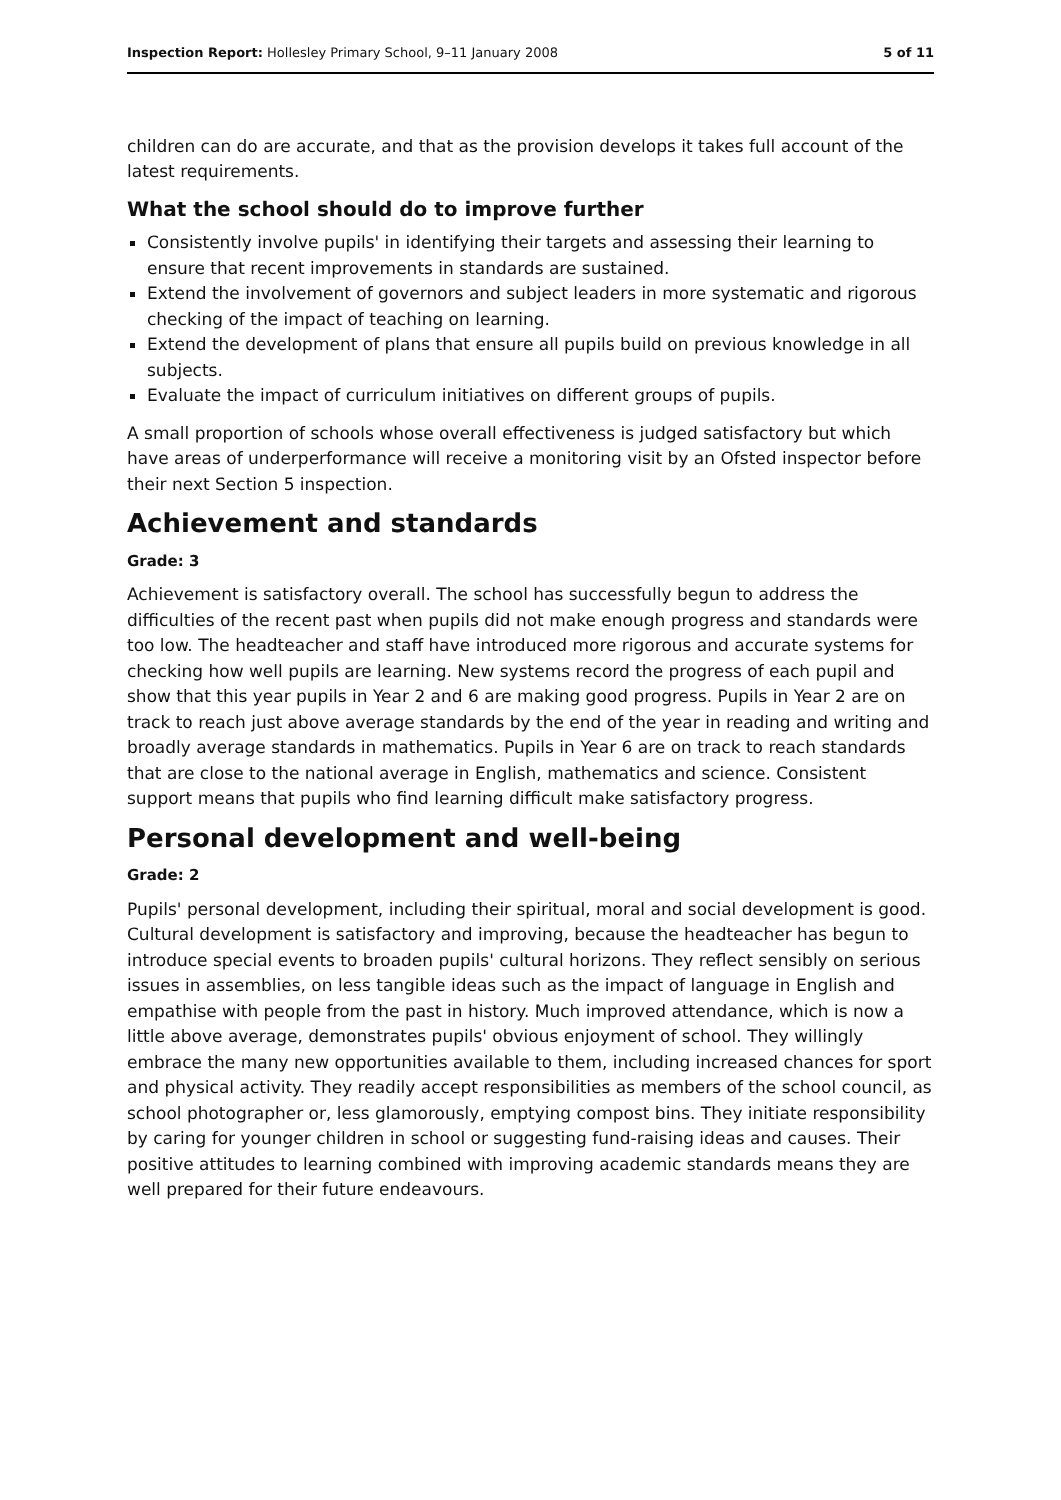Inspection Report: Hollesley Primary School, 9–11 January 2008 5 of 11
children can do are accurate, and that as the provision develops it takes full account of the latest requirements.
What the school should do to improve further
Consistently involve pupils' in identifying their targets and assessing their learning to ensure that recent improvements in standards are sustained.
Extend the involvement of governors and subject leaders in more systematic and rigorous checking of the impact of teaching on learning.
Extend the development of plans that ensure all pupils build on previous knowledge in all subjects.
Evaluate the impact of curriculum initiatives on different groups of pupils.
A small proportion of schools whose overall effectiveness is judged satisfactory but which have areas of underperformance will receive a monitoring visit by an Ofsted inspector before their next Section 5 inspection.
Achievement and standards
Grade: 3
Achievement is satisfactory overall. The school has successfully begun to address the difficulties of the recent past when pupils did not make enough progress and standards were too low. The headteacher and staff have introduced more rigorous and accurate systems for checking how well pupils are learning. New systems record the progress of each pupil and show that this year pupils in Year 2 and 6 are making good progress. Pupils in Year 2 are on track to reach just above average standards by the end of the year in reading and writing and broadly average standards in mathematics. Pupils in Year 6 are on track to reach standards that are close to the national average in English, mathematics and science. Consistent support means that pupils who find learning difficult make satisfactory progress.
Personal development and well-being
Grade: 2
Pupils' personal development, including their spiritual, moral and social development is good. Cultural development is satisfactory and improving, because the headteacher has begun to introduce special events to broaden pupils' cultural horizons. They reflect sensibly on serious issues in assemblies, on less tangible ideas such as the impact of language in English and empathise with people from the past in history. Much improved attendance, which is now a little above average, demonstrates pupils' obvious enjoyment of school. They willingly embrace the many new opportunities available to them, including increased chances for sport and physical activity. They readily accept responsibilities as members of the school council, as school photographer or, less glamorously, emptying compost bins. They initiate responsibility by caring for younger children in school or suggesting fund-raising ideas and causes. Their positive attitudes to learning combined with improving academic standards means they are well prepared for their future endeavours.